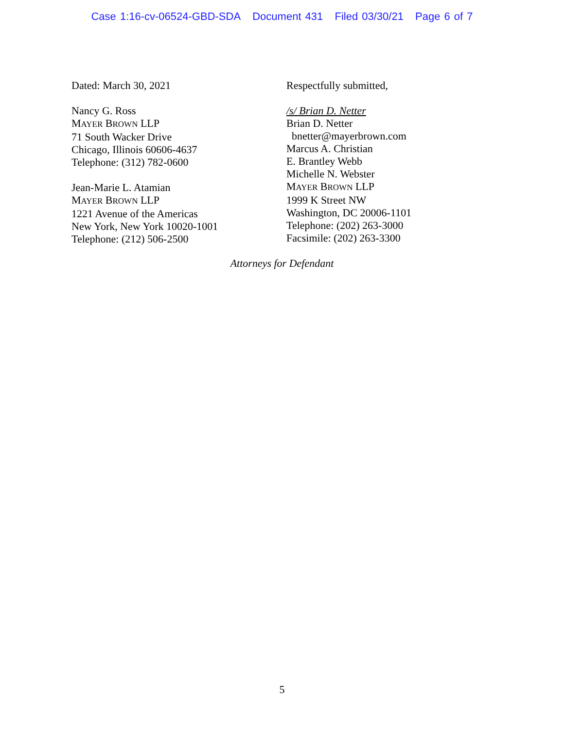Case 1:16-cv-06524-GBD-SDA Document 431 Filed 03/30/21 Page 6 of 7
Dated: March 30, 2021
Nancy G. Ross
MAYER BROWN LLP
71 South Wacker Drive
Chicago, Illinois 60606-4637
Telephone: (312) 782-0600
Jean-Marie L. Atamian
MAYER BROWN LLP
1221 Avenue of the Americas
New York, New York 10020-1001
Telephone: (212) 506-2500
Respectfully submitted,
/s/ Brian D. Netter
Brian D. Netter
bnetter@mayerbrown.com
Marcus A. Christian
E. Brantley Webb
Michelle N. Webster
MAYER BROWN LLP
1999 K Street NW
Washington, DC 20006-1101
Telephone: (202) 263-3000
Facsimile: (202) 263-3300
Attorneys for Defendant
5